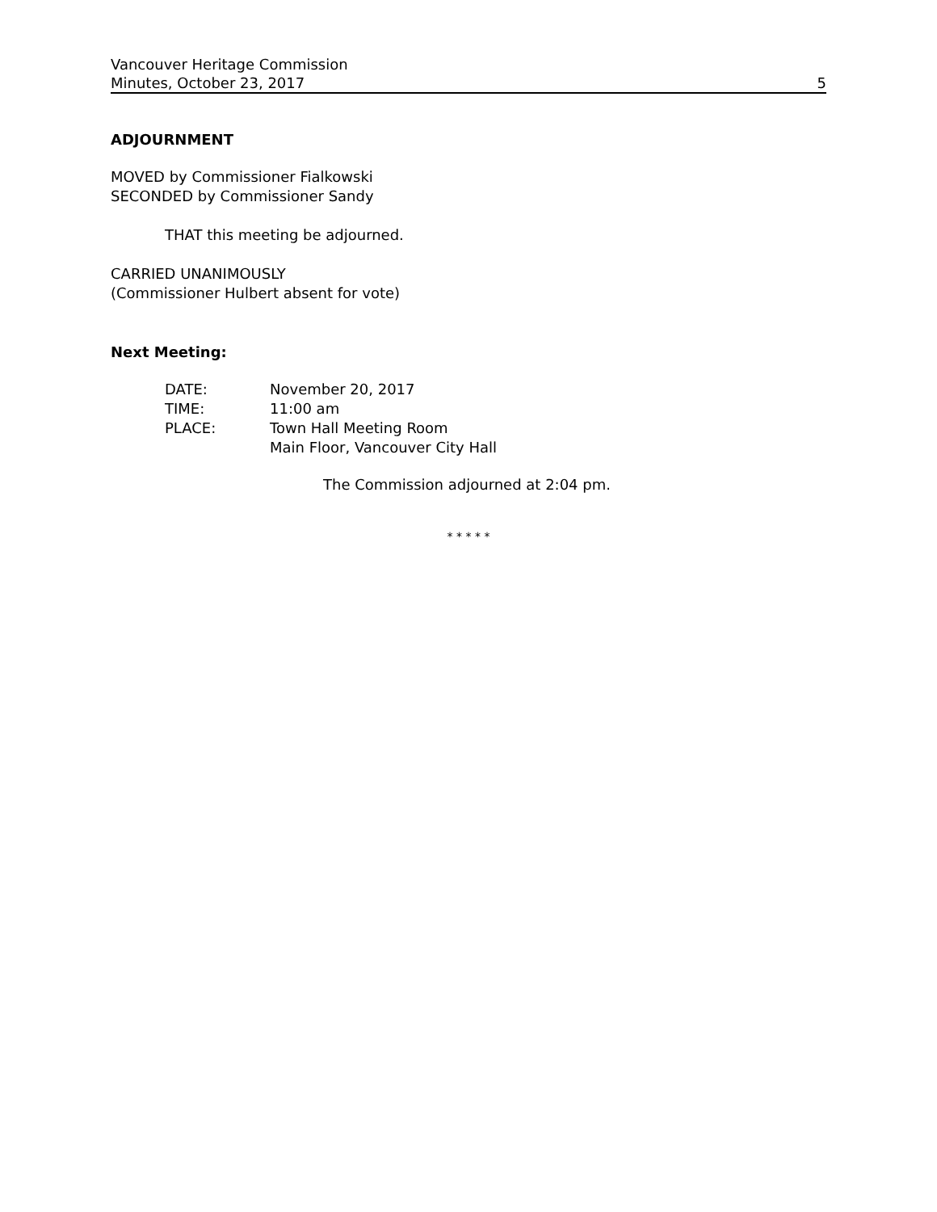Vancouver Heritage Commission
Minutes, October 23, 2017 5
ADJOURNMENT
MOVED by Commissioner Fialkowski
SECONDED by Commissioner Sandy
THAT this meeting be adjourned.
CARRIED UNANIMOUSLY
(Commissioner Hulbert absent for vote)
Next Meeting:
| DATE: | November 20, 2017 |
| TIME: | 11:00 am |
| PLACE: | Town Hall Meeting Room Main Floor, Vancouver City Hall |
The Commission adjourned at 2:04 pm.
* * * * *